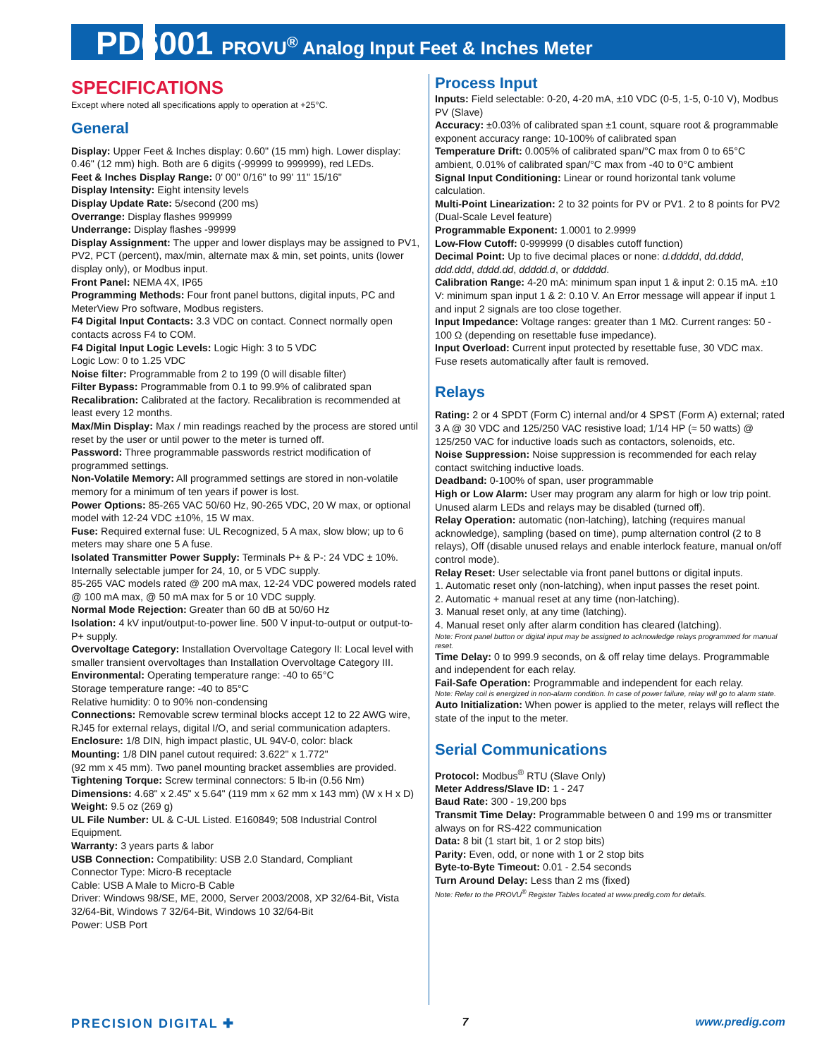PD6001 PROVU<sup>®</sup> Analog Input Feet & Inches Meter
SPECIFICATIONS
Except where noted all specifications apply to operation at +25°C.
General
Display: Upper Feet & Inches display: 0.60" (15 mm) high. Lower display: 0.46" (12 mm) high. Both are 6 digits (-99999 to 999999), red LEDs.
Feet & Inches Display Range: 0' 00" 0/16" to 99' 11" 15/16"
Display Intensity: Eight intensity levels
Display Update Rate: 5/second (200 ms)
Overrange: Display flashes 999999
Underrange: Display flashes -99999
Display Assignment: The upper and lower displays may be assigned to PV1, PV2, PCT (percent), max/min, alternate max & min, set points, units (lower display only), or Modbus input.
Front Panel: NEMA 4X, IP65
Programming Methods: Four front panel buttons, digital inputs, PC and MeterView Pro software, Modbus registers.
F4 Digital Input Contacts: 3.3 VDC on contact. Connect normally open contacts across F4 to COM.
F4 Digital Input Logic Levels: Logic High: 3 to 5 VDC
Logic Low: 0 to 1.25 VDC
Noise filter: Programmable from 2 to 199 (0 will disable filter)
Filter Bypass: Programmable from 0.1 to 99.9% of calibrated span
Recalibration: Calibrated at the factory. Recalibration is recommended at least every 12 months.
Max/Min Display: Max / min readings reached by the process are stored until reset by the user or until power to the meter is turned off.
Password: Three programmable passwords restrict modification of programmed settings.
Non-Volatile Memory: All programmed settings are stored in non-volatile memory for a minimum of ten years if power is lost.
Power Options: 85-265 VAC 50/60 Hz, 90-265 VDC, 20 W max, or optional model with 12-24 VDC ±10%, 15 W max.
Fuse: Required external fuse: UL Recognized, 5 A max, slow blow; up to 6 meters may share one 5 A fuse.
Isolated Transmitter Power Supply: Terminals P+ & P-: 24 VDC ± 10%. Internally selectable jumper for 24, 10, or 5 VDC supply.
85-265 VAC models rated @ 200 mA max, 12-24 VDC powered models rated @ 100 mA max, @ 50 mA max for 5 or 10 VDC supply.
Normal Mode Rejection: Greater than 60 dB at 50/60 Hz
Isolation: 4 kV input/output-to-power line. 500 V input-to-output or output-to-P+ supply.
Overvoltage Category: Installation Overvoltage Category II: Local level with smaller transient overvoltages than Installation Overvoltage Category III.
Environmental: Operating temperature range: -40 to 65°C
Storage temperature range: -40 to 85°C
Relative humidity: 0 to 90% non-condensing
Connections: Removable screw terminal blocks accept 12 to 22 AWG wire, RJ45 for external relays, digital I/O, and serial communication adapters.
Enclosure: 1/8 DIN, high impact plastic, UL 94V-0, color: black
Mounting: 1/8 DIN panel cutout required: 3.622" x 1.772"
(92 mm x 45 mm). Two panel mounting bracket assemblies are provided.
Tightening Torque: Screw terminal connectors: 5 lb-in (0.56 Nm)
Dimensions: 4.68" x 2.45" x 5.64" (119 mm x 62 mm x 143 mm) (W x H x D)
Weight: 9.5 oz (269 g)
UL File Number: UL & C-UL Listed. E160849; 508 Industrial Control Equipment.
Warranty: 3 years parts & labor
USB Connection: Compatibility: USB 2.0 Standard, Compliant
Connector Type: Micro-B receptacle
Cable: USB A Male to Micro-B Cable
Driver: Windows 98/SE, ME, 2000, Server 2003/2008, XP 32/64-Bit, Vista 32/64-Bit, Windows 7 32/64-Bit, Windows 10 32/64-Bit
Power: USB Port
Process Input
Inputs: Field selectable: 0-20, 4-20 mA, ±10 VDC (0-5, 1-5, 0-10 V), Modbus PV (Slave)
Accuracy: ±0.03% of calibrated span ±1 count, square root & programmable exponent accuracy range: 10-100% of calibrated span
Temperature Drift: 0.005% of calibrated span/°C max from 0 to 65°C ambient, 0.01% of calibrated span/°C max from -40 to 0°C ambient
Signal Input Conditioning: Linear or round horizontal tank volume calculation.
Multi-Point Linearization: 2 to 32 points for PV or PV1. 2 to 8 points for PV2 (Dual-Scale Level feature)
Programmable Exponent: 1.0001 to 2.9999
Low-Flow Cutoff: 0-999999 (0 disables cutoff function)
Decimal Point: Up to five decimal places or none: d.ddddd, dd.dddd, ddd.ddd, dddd.dd, ddddd.d, or dddddd.
Calibration Range: 4-20 mA: minimum span input 1 & input 2: 0.15 mA. ±10 V: minimum span input 1 & 2: 0.10 V. An Error message will appear if input 1 and input 2 signals are too close together.
Input Impedance: Voltage ranges: greater than 1 MΩ. Current ranges: 50 - 100 Ω (depending on resettable fuse impedance).
Input Overload: Current input protected by resettable fuse, 30 VDC max. Fuse resets automatically after fault is removed.
Relays
Rating: 2 or 4 SPDT (Form C) internal and/or 4 SPST (Form A) external; rated 3 A @ 30 VDC and 125/250 VAC resistive load; 1/14 HP (≈ 50 watts) @ 125/250 VAC for inductive loads such as contactors, solenoids, etc.
Noise Suppression: Noise suppression is recommended for each relay contact switching inductive loads.
Deadband: 0-100% of span, user programmable
High or Low Alarm: User may program any alarm for high or low trip point. Unused alarm LEDs and relays may be disabled (turned off).
Relay Operation: automatic (non-latching), latching (requires manual acknowledge), sampling (based on time), pump alternation control (2 to 8 relays), Off (disable unused relays and enable interlock feature, manual on/off control mode).
Relay Reset: User selectable via front panel buttons or digital inputs.
1. Automatic reset only (non-latching), when input passes the reset point.
2. Automatic + manual reset at any time (non-latching).
3. Manual reset only, at any time (latching).
4. Manual reset only after alarm condition has cleared (latching).
Note: Front panel button or digital input may be assigned to acknowledge relays programmed for manual reset.
Time Delay: 0 to 999.9 seconds, on & off relay time delays. Programmable and independent for each relay.
Fail-Safe Operation: Programmable and independent for each relay.
Note: Relay coil is energized in non-alarm condition. In case of power failure, relay will go to alarm state.
Auto Initialization: When power is applied to the meter, relays will reflect the state of the input to the meter.
Serial Communications
Protocol: Modbus<sup>®</sup> RTU (Slave Only)
Meter Address/Slave ID: 1 - 247
Baud Rate: 300 - 19,200 bps
Transmit Time Delay: Programmable between 0 and 199 ms or transmitter always on for RS-422 communication
Data: 8 bit (1 start bit, 1 or 2 stop bits)
Parity: Even, odd, or none with 1 or 2 stop bits
Byte-to-Byte Timeout: 0.01 - 2.54 seconds
Turn Around Delay: Less than 2 ms (fixed)
Note: Refer to the PROVU<sup>®</sup> Register Tables located at www.predig.com for details.
PRECISION DIGITAL ✚ 7 www.predig.com